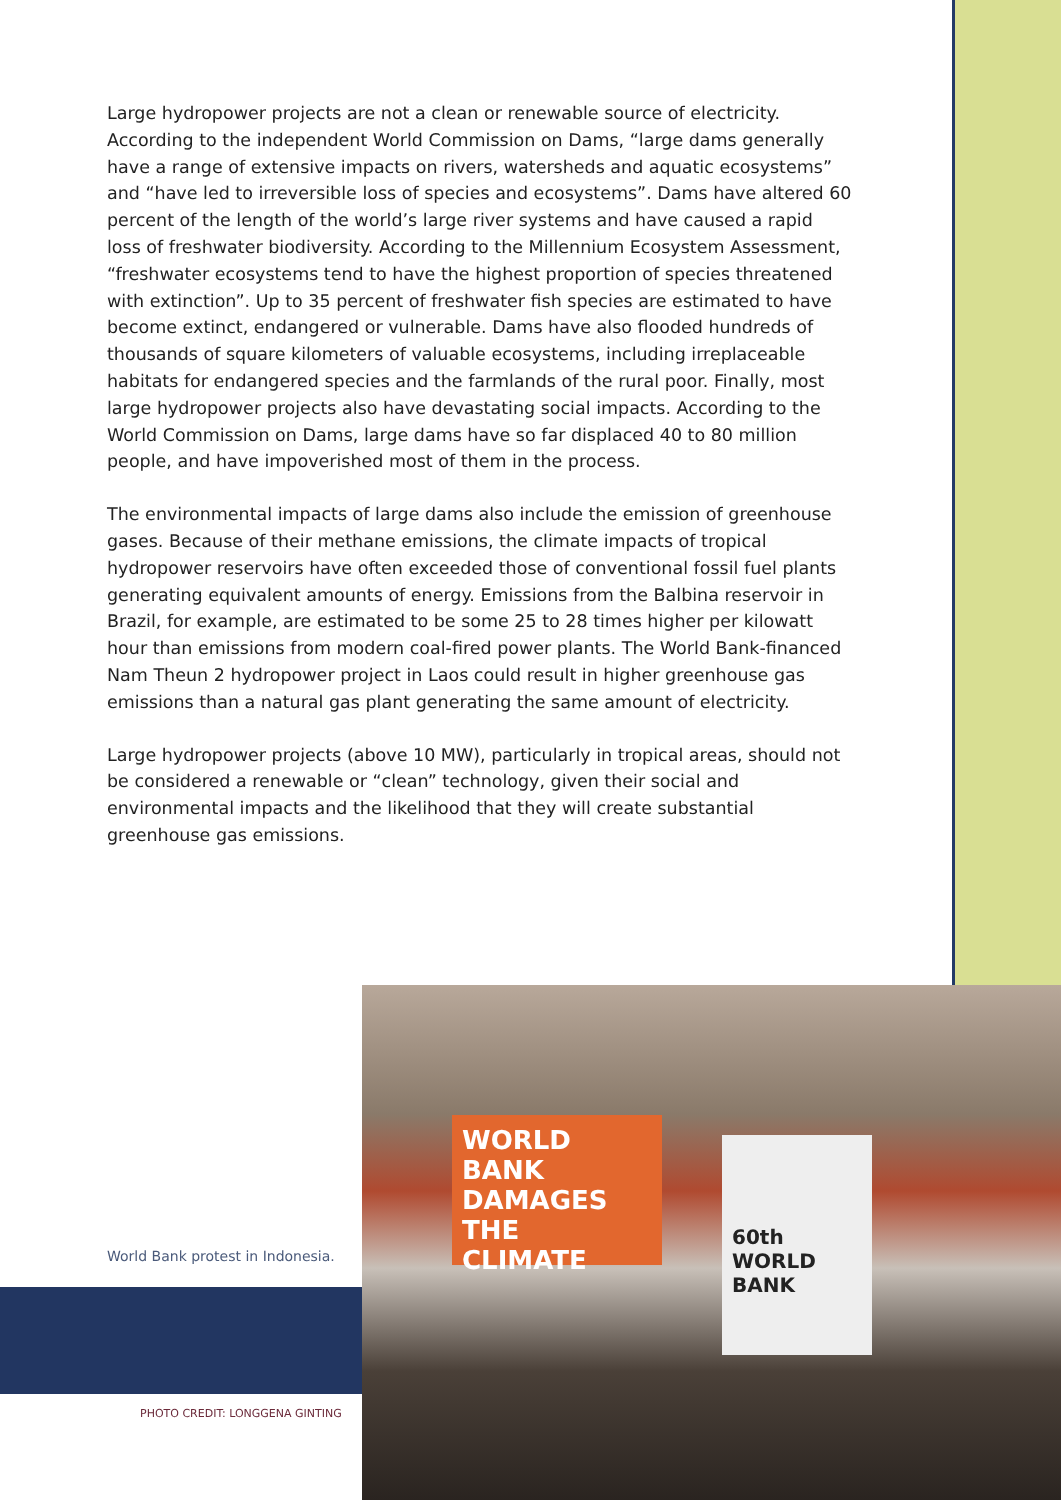Large hydropower projects are not a clean or renewable source of electricity. According to the independent World Commission on Dams, “large dams generally have a range of extensive impacts on rivers, watersheds and aquatic ecosystems” and “have led to irreversible loss of species and ecosystems”. Dams have altered 60 percent of the length of the world’s large river systems and have caused a rapid loss of freshwater biodiversity. According to the Millennium Ecosystem Assessment, “freshwater ecosystems tend to have the highest proportion of species threatened with extinction”. Up to 35 percent of freshwater fish species are estimated to have become extinct, endangered or vulnerable. Dams have also flooded hundreds of thousands of square kilometers of valuable ecosystems, including irreplaceable habitats for endangered species and the farmlands of the rural poor. Finally, most large hydropower projects also have devastating social impacts. According to the World Commission on Dams, large dams have so far displaced 40 to 80 million people, and have impoverished most of them in the process.
The environmental impacts of large dams also include the emission of greenhouse gases. Because of their methane emissions, the climate impacts of tropical hydropower reservoirs have often exceeded those of conventional fossil fuel plants generating equivalent amounts of energy. Emissions from the Balbina reservoir in Brazil, for example, are estimated to be some 25 to 28 times higher per kilowatt hour than emissions from modern coal-fired power plants. The World Bank-financed Nam Theun 2 hydropower project in Laos could result in higher greenhouse gas emissions than a natural gas plant generating the same amount of electricity.
Large hydropower projects (above 10 MW), particularly in tropical areas, should not be considered a renewable or “clean” technology, given their social and environmental impacts and the likelihood that they will create substantial greenhouse gas emissions.
World Bank protest in Indonesia.
PHOTO CREDIT: LONGGENA GINTING
WORLD BANK DAMAGES THE CLIMATE
60th WORLD BANK